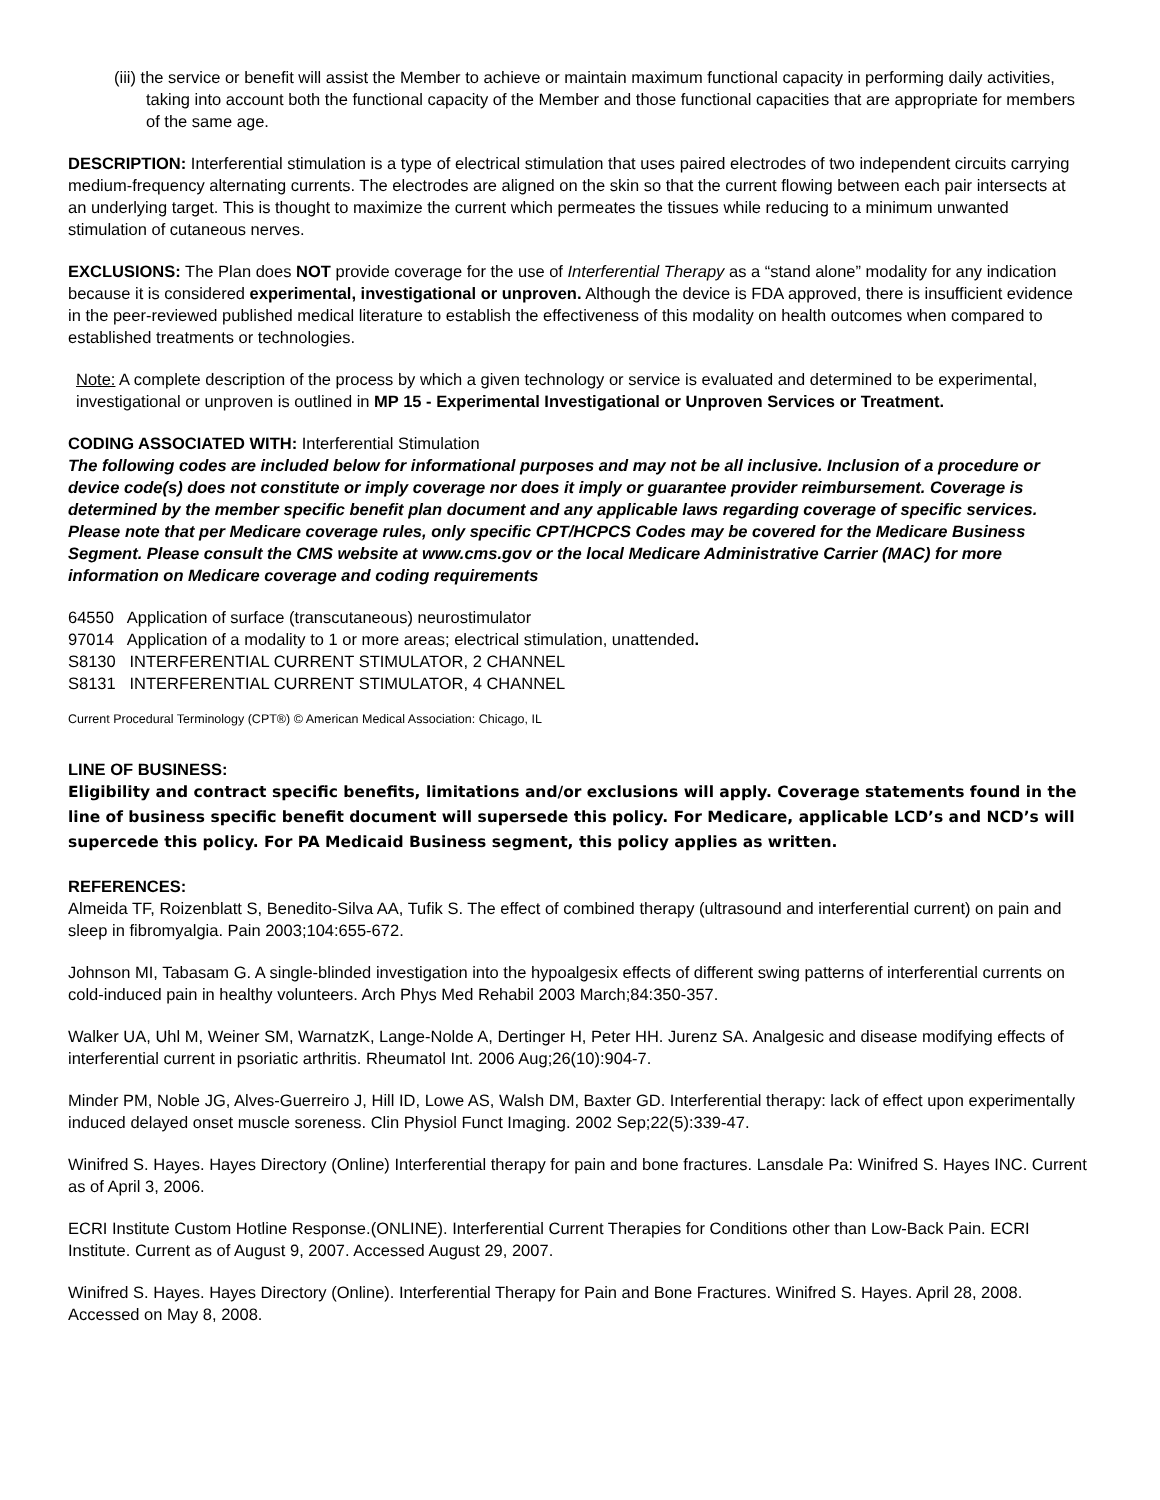(iii) the service or benefit will assist the Member to achieve or maintain maximum functional capacity in performing daily activities, taking into account both the functional capacity of the Member and those functional capacities that are appropriate for members of the same age.
DESCRIPTION: Interferential stimulation is a type of electrical stimulation that uses paired electrodes of two independent circuits carrying medium-frequency alternating currents. The electrodes are aligned on the skin so that the current flowing between each pair intersects at an underlying target. This is thought to maximize the current which permeates the tissues while reducing to a minimum unwanted stimulation of cutaneous nerves.
EXCLUSIONS: The Plan does NOT provide coverage for the use of Interferential Therapy as a “stand alone” modality for any indication because it is considered experimental, investigational or unproven. Although the device is FDA approved, there is insufficient evidence in the peer-reviewed published medical literature to establish the effectiveness of this modality on health outcomes when compared to established treatments or technologies.
Note: A complete description of the process by which a given technology or service is evaluated and determined to be experimental, investigational or unproven is outlined in MP 15 - Experimental Investigational or Unproven Services or Treatment.
CODING ASSOCIATED WITH: Interferential Stimulation
The following codes are included below for informational purposes and may not be all inclusive. Inclusion of a procedure or device code(s) does not constitute or imply coverage nor does it imply or guarantee provider reimbursement. Coverage is determined by the member specific benefit plan document and any applicable laws regarding coverage of specific services. Please note that per Medicare coverage rules, only specific CPT/HCPCS Codes may be covered for the Medicare Business Segment. Please consult the CMS website at www.cms.gov or the local Medicare Administrative Carrier (MAC) for more information on Medicare coverage and coding requirements
64550 Application of surface (transcutaneous) neurostimulator
97014 Application of a modality to 1 or more areas; electrical stimulation, unattended.
S8130 INTERFERENTIAL CURRENT STIMULATOR, 2 CHANNEL
S8131 INTERFERENTIAL CURRENT STIMULATOR, 4 CHANNEL
Current Procedural Terminology (CPT®) © American Medical Association: Chicago, IL
LINE OF BUSINESS:
Eligibility and contract specific benefits, limitations and/or exclusions will apply. Coverage statements found in the line of business specific benefit document will supersede this policy. For Medicare, applicable LCD’s and NCD’s will supercede this policy. For PA Medicaid Business segment, this policy applies as written.
REFERENCES:
Almeida TF, Roizenblatt S, Benedito-Silva AA, Tufik S. The effect of combined therapy (ultrasound and interferential current) on pain and sleep in fibromyalgia. Pain 2003;104:655-672.
Johnson MI, Tabasam G. A single-blinded investigation into the hypoalgesix effects of different swing patterns of interferential currents on cold-induced pain in healthy volunteers. Arch Phys Med Rehabil 2003 March;84:350-357.
Walker UA, Uhl M, Weiner SM, WarnatzK, Lange-Nolde A, Dertinger H, Peter HH. Jurenz SA. Analgesic and disease modifying effects of interferential current in psoriatic arthritis. Rheumatol Int. 2006 Aug;26(10):904-7.
Minder PM, Noble JG, Alves-Guerreiro J, Hill ID, Lowe AS, Walsh DM, Baxter GD. Interferential therapy: lack of effect upon experimentally induced delayed onset muscle soreness. Clin Physiol Funct Imaging. 2002 Sep;22(5):339-47.
Winifred S. Hayes. Hayes Directory (Online) Interferential therapy for pain and bone fractures. Lansdale Pa: Winifred S. Hayes INC. Current as of April 3, 2006.
ECRI Institute Custom Hotline Response.(ONLINE). Interferential Current Therapies for Conditions other than Low-Back Pain. ECRI Institute. Current as of August 9, 2007. Accessed August 29, 2007.
Winifred S. Hayes. Hayes Directory (Online). Interferential Therapy for Pain and Bone Fractures. Winifred S. Hayes. April 28, 2008. Accessed on May 8, 2008.